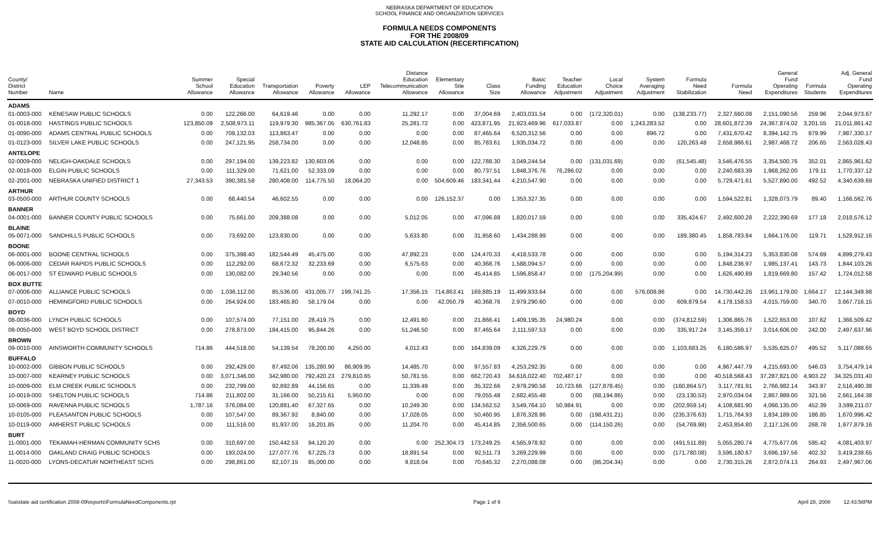NEBRASKA DEPARTMENT OF EDUCATION
SCHOOL FINANCE AND ORGANZIATION SERVICES
FORMULA NEEDS COMPONENTS
FOR THE 2008/09
STATE AID CALCULATION (RECERTIFICATION)
| County/ District Number | Name | Summer School Allowance | Special Education Allowance | Transportation Allowance | Poverty Allowance | LEP Allowance | Distance Education Telecommunication Allowance | Elementary Site Allowance | Class Size | Basic Funding Allowance | Teacher Education Adjustment | Local Choice Adjustment | System Averaging Adjustment | Formula Need Stabilization | Formula Need | General Fund Operating Expenditures | Formula Students | Adj. General Fund Operating Expenditures |
| --- | --- | --- | --- | --- | --- | --- | --- | --- | --- | --- | --- | --- | --- | --- | --- | --- | --- | --- |
| ADAMS | | | | | | | | | | | | | | | | | | |
| 01-0003-000 | KENESAW PUBLIC SCHOOLS | 0.00 | 122,266.00 | 64,619.46 | 0.00 | 0.00 | 11,292.17 | 0.00 | 37,004.69 | 2,403,031.54 | 0.00 | (172,320.01) | 0.00 | (138,233.77) | 2,327,660.08 | 2,151,090.56 | 259.96 | 2,044,973.67 |
| 01-0018-000 | HASTINGS PUBLIC SCHOOLS | 123,850.09 | 2,508,973.11 | 119,979.30 | 985,367.05 | 630,761.83 | 25,281.72 | 0.00 | 423,871.95 | 21,923,469.96 | 617,033.87 | 0.00 | 1,243,283.52 | 0.00 | 28,601,872.39 | 24,367,874.02 | 3,201.55 | 21,011,861.42 |
| 01-0090-000 | ADAMS CENTRAL PUBLIC SCHOOLS | 0.00 | 709,132.03 | 113,863.47 | 0.00 | 0.00 | 0.00 | 0.00 | 87,465.64 | 6,520,312.56 | 0.00 | 0.00 | 896.72 | 0.00 | 7,431,670.42 | 8,394,142.75 | 879.99 | 7,987,330.17 |
| 01-0123-000 | SILVER LAKE PUBLIC SCHOOLS | 0.00 | 247,121.95 | 258,734.00 | 0.00 | 0.00 | 12,048.85 | 0.00 | 85,783.61 | 1,935,034.72 | 0.00 | 0.00 | 0.00 | 120,263.48 | 2,658,986.61 | 2,987,468.72 | 206.65 | 2,563,028.43 |
| ANTELOPE | | | | | | | | | | | | | | | | | | |
| 02-0009-000 | NELIGH-OAKDALE SCHOOLS | 0.00 | 297,194.00 | 139,223.82 | 130,603.06 | 0.00 | 0.00 | 0.00 | 122,788.30 | 3,049,244.54 | 0.00 | (131,031.69) | 0.00 | (61,545.48) | 3,546,476.55 | 3,354,500.76 | 352.01 | 2,865,961.62 |
| 02-0018-000 | ELGIN PUBLIC SCHOOLS | 0.00 | 111,329.00 | 71,621.00 | 52,333.09 | 0.00 | 0.00 | 0.00 | 80,737.51 | 1,848,376.76 | 76,286.02 | 0.00 | 0.00 | 0.00 | 2,240,683.39 | 1,968,262.00 | 179.11 | 1,770,337.12 |
| 02-2001-000 | NEBRASKA UNIFIED DISTRICT 1 | 27,343.53 | 390,381.58 | 280,408.00 | 114,775.50 | 18,064.20 | 0.00 | 504,609.46 | 183,341.44 | 4,210,547.90 | 0.00 | 0.00 | 0.00 | 0.00 | 5,729,471.61 | 5,527,890.00 | 492.52 | 4,340,639.69 |
| ARTHUR | | | | | | | | | | | | | | | | | | |
| 03-0500-000 | ARTHUR COUNTY SCHOOLS | 0.00 | 68,440.54 | 46,602.55 | 0.00 | 0.00 | 0.00 | 126,152.37 | 0.00 | 1,353,327.35 | 0.00 | 0.00 | 0.00 | 0.00 | 1,594,522.81 | 1,328,073.79 | 89.40 | 1,166,562.76 |
| BANNER | | | | | | | | | | | | | | | | | | |
| 04-0001-000 | BANNER COUNTY PUBLIC SCHOOLS | 0.00 | 75,661.00 | 209,388.08 | 0.00 | 0.00 | 5,012.05 | 0.00 | 47,096.88 | 1,820,017.59 | 0.00 | 0.00 | 0.00 | 335,424.67 | 2,492,600.28 | 2,222,390.69 | 177.18 | 2,018,576.12 |
| BLAINE | | | | | | | | | | | | | | | | | | |
| 05-0071-000 | SANDHILLS PUBLIC SCHOOLS | 0.00 | 73,692.00 | 123,830.00 | 0.00 | 0.00 | 5,633.80 | 0.00 | 31,958.60 | 1,434,288.99 | 0.00 | 0.00 | 0.00 | 189,380.45 | 1,858,783.84 | 1,664,176.00 | 119.71 | 1,528,912.16 |
| BOONE | | | | | | | | | | | | | | | | | | |
| 06-0001-000 | BOONE CENTRAL SCHOOLS | 0.00 | 375,398.40 | 182,544.49 | 45,475.00 | 0.00 | 47,892.23 | 0.00 | 124,470.33 | 4,418,533.78 | 0.00 | 0.00 | 0.00 | 0.00 | 5,194,314.23 | 5,353,830.08 | 574.69 | 4,899,279.43 |
| 06-0006-000 | CEDAR RAPIDS PUBLIC SCHOOLS | 0.00 | 112,292.00 | 68,672.32 | 32,233.69 | 0.00 | 6,575.63 | 0.00 | 40,368.76 | 1,588,094.57 | 0.00 | 0.00 | 0.00 | 0.00 | 1,848,236.97 | 1,985,137.41 | 143.73 | 1,844,103.26 |
| 06-0017-000 | ST EDWARD PUBLIC SCHOOLS | 0.00 | 130,082.00 | 29,340.56 | 0.00 | 0.00 | 0.00 | 0.00 | 45,414.85 | 1,596,858.47 | 0.00 | (175,204.99) | 0.00 | 0.00 | 1,626,490.89 | 1,819,669.80 | 157.42 | 1,724,012.58 |
| BOX BUTTE | | | | | | | | | | | | | | | | | | |
| 07-0006-000 | ALLIANCE PUBLIC SCHOOLS | 0.00 | 1,036,112.00 | 85,536.00 | 431,005.77 | 199,741.25 | 17,356.15 | 714,863.41 | 169,885.19 | 11,499,933.64 | 0.00 | 0.00 | 576,008.86 | 0.00 | 14,730,442.26 | 13,961,179.00 | 1,664.17 | 12,144,349.98 |
| 07-0010-000 | HEMINGFORD PUBLIC SCHOOLS | 0.00 | 264,924.00 | 183,465.80 | 58,179.04 | 0.00 | 0.00 | 42,050.79 | 40,368.76 | 2,979,290.60 | 0.00 | 0.00 | 0.00 | 609,879.54 | 4,178,158.53 | 4,015,759.00 | 340.70 | 3,667,716.15 |
| BOYD | | | | | | | | | | | | | | | | | | |
| 08-0036-000 | LYNCH PUBLIC SCHOOLS | 0.00 | 107,574.00 | 77,151.00 | 28,419.75 | 0.00 | 12,491.60 | 0.00 | 21,866.41 | 1,409,195.35 | 24,980.24 | 0.00 | 0.00 | (374,812.59) | 1,306,865.76 | 1,522,653.00 | 107.62 | 1,366,509.42 |
| 08-0050-000 | WEST BOYD SCHOOL DISTRICT | 0.00 | 278,873.00 | 184,415.00 | 95,844.26 | 0.00 | 51,246.50 | 0.00 | 87,465.64 | 2,111,597.53 | 0.00 | 0.00 | 0.00 | 335,917.24 | 3,145,359.17 | 3,014,606.00 | 242.00 | 2,497,637.96 |
| BROWN | | | | | | | | | | | | | | | | | | |
| 09-0010-000 | AINSWORTH COMMUNITY SCHOOLS | 714.86 | 444,518.00 | 54,139.54 | 78,200.00 | 4,250.00 | 4,012.43 | 0.00 | 164,839.09 | 4,326,229.79 | 0.00 | 0.00 | 0.00 | 1,103,683.25 | 6,180,586.97 | 5,535,625.07 | 495.52 | 5,117,088.65 |
| BUFFALO | | | | | | | | | | | | | | | | | | |
| 10-0002-000 | GIBBON PUBLIC SCHOOLS | 0.00 | 292,429.00 | 87,492.06 | 135,280.90 | 86,909.95 | 14,485.70 | 0.00 | 97,557.83 | 4,253,292.35 | 0.00 | 0.00 | 0.00 | 0.00 | 4,967,447.79 | 4,215,693.00 | 546.03 | 3,754,479.14 |
| 10-0007-000 | KEARNEY PUBLIC SCHOOLS | 0.00 | 3,071,346.00 | 342,980.00 | 792,420.23 | 279,810.65 | 50,781.55 | 0.00 | 662,720.43 | 34,616,022.40 | 702,487.17 | 0.00 | 0.00 | 0.00 | 40,518,568.43 | 37,287,821.00 | 4,903.22 | 34,325,031.40 |
| 10-0009-000 | ELM CREEK PUBLIC SCHOOLS | 0.00 | 232,799.00 | 92,892.89 | 44,156.65 | 0.00 | 11,339.49 | 0.00 | 35,322.66 | 2,979,290.58 | 10,723.66 | (127,878.45) | 0.00 | (160,864.57) | 3,117,781.91 | 2,766,982.14 | 343.97 | 2,516,490.38 |
| 10-0019-000 | SHELTON PUBLIC SCHOOLS | 714.86 | 211,802.00 | 31,166.00 | 50,215.61 | 5,950.00 | 0.00 | 0.00 | 79,055.48 | 2,682,455.48 | 0.00 | (68,194.86) | 0.00 | (23,130.53) | 2,970,034.04 | 2,867,989.00 | 321.56 | 2,661,164.38 |
| 10-0069-000 | RAVENNA PUBLIC SCHOOLS | 1,787.16 | 376,084.00 | 120,881.40 | 67,327.65 | 0.00 | 10,249.30 | 0.00 | 134,562.52 | 3,549,764.10 | 50,984.91 | 0.00 | 0.00 | (202,959.14) | 4,108,681.90 | 4,066,135.00 | 452.39 | 3,599,211.07 |
| 10-0105-000 | PLEASANTON PUBLIC SCHOOLS | 0.00 | 107,547.00 | 89,367.92 | 8,840.00 | 0.00 | 17,028.05 | 0.00 | 50,460.95 | 1,876,328.86 | 0.00 | (198,431.21) | 0.00 | (235,376.63) | 1,715,764.93 | 1,834,189.00 | 186.85 | 1,670,996.42 |
| 10-0119-000 | AMHERST PUBLIC SCHOOLS | 0.00 | 111,516.00 | 81,937.00 | 16,201.85 | 0.00 | 11,204.70 | 0.00 | 45,414.85 | 2,356,500.65 | 0.00 | (114,150.26) | 0.00 | (54,769.98) | 2,453,854.80 | 2,117,126.00 | 268.78 | 1,977,879.16 |
| BURT | | | | | | | | | | | | | | | | | | |
| 11-0001-000 | TEKAMAH-HERMAN COMMUNITY SCHS | 0.00 | 310,697.00 | 150,442.53 | 94,120.20 | 0.00 | 0.00 | 252,304.73 | 173,249.25 | 4,565,978.92 | 0.00 | 0.00 | 0.00 | (491,511.89) | 5,055,280.74 | 4,775,677.06 | 595.42 | 4,081,403.97 |
| 11-0014-000 | OAKLAND CRAIG PUBLIC SCHOOLS | 0.00 | 193,024.00 | 127,077.76 | 67,225.73 | 0.00 | 18,891.54 | 0.00 | 92,511.73 | 3,269,229.99 | 0.00 | 0.00 | 0.00 | (171,780.08) | 3,596,180.67 | 3,696,197.56 | 402.32 | 3,419,238.65 |
| 11-0020-000 | LYONS-DECATUR NORTHEAST SCHS | 0.00 | 298,861.00 | 82,107.15 | 85,000.00 | 0.00 | 9,818.04 | 0.00 | 70,645.32 | 2,270,088.08 | 0.00 | (86,204.34) | 0.00 | 0.00 | 2,730,315.26 | 2,872,074.13 | 264.93 | 2,497,967.06 |
\\sa\state aid certification 2008-09\reports\FormulaNeedComponents.rpt Page 1 of 9 April 28, 2008 12:43:56PM